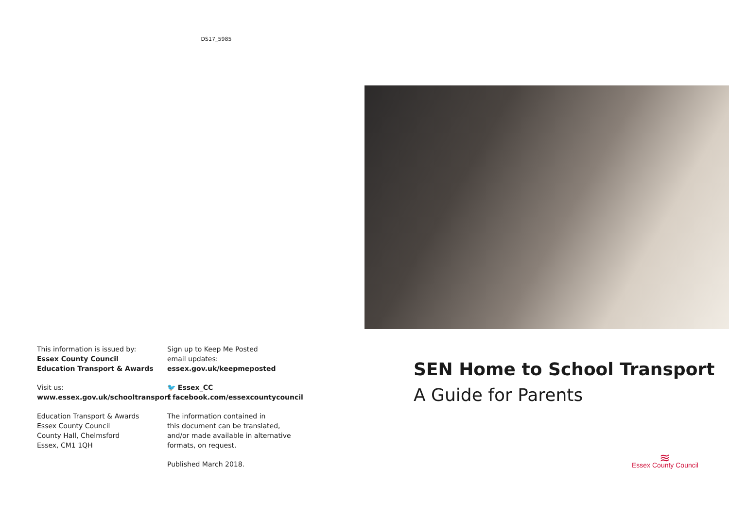DS17_5985
This information is issued by:
Essex County Council
Education Transport & Awards
Visit us:
www.essex.gov.uk/schooltransport
Education Transport & Awards
Essex County Council
County Hall, Chelmsford
Essex, CM1 1QH
Sign up to Keep Me Posted
email updates:
essex.gov.uk/keepmeposted
🐦 Essex_CC
f facebook.com/essexcountycouncil
The information contained in
this document can be translated,
and/or made available in alternative
formats, on request.
Published March 2018.
SEN Home to School Transport
A Guide for Parents
≋
Essex County Council